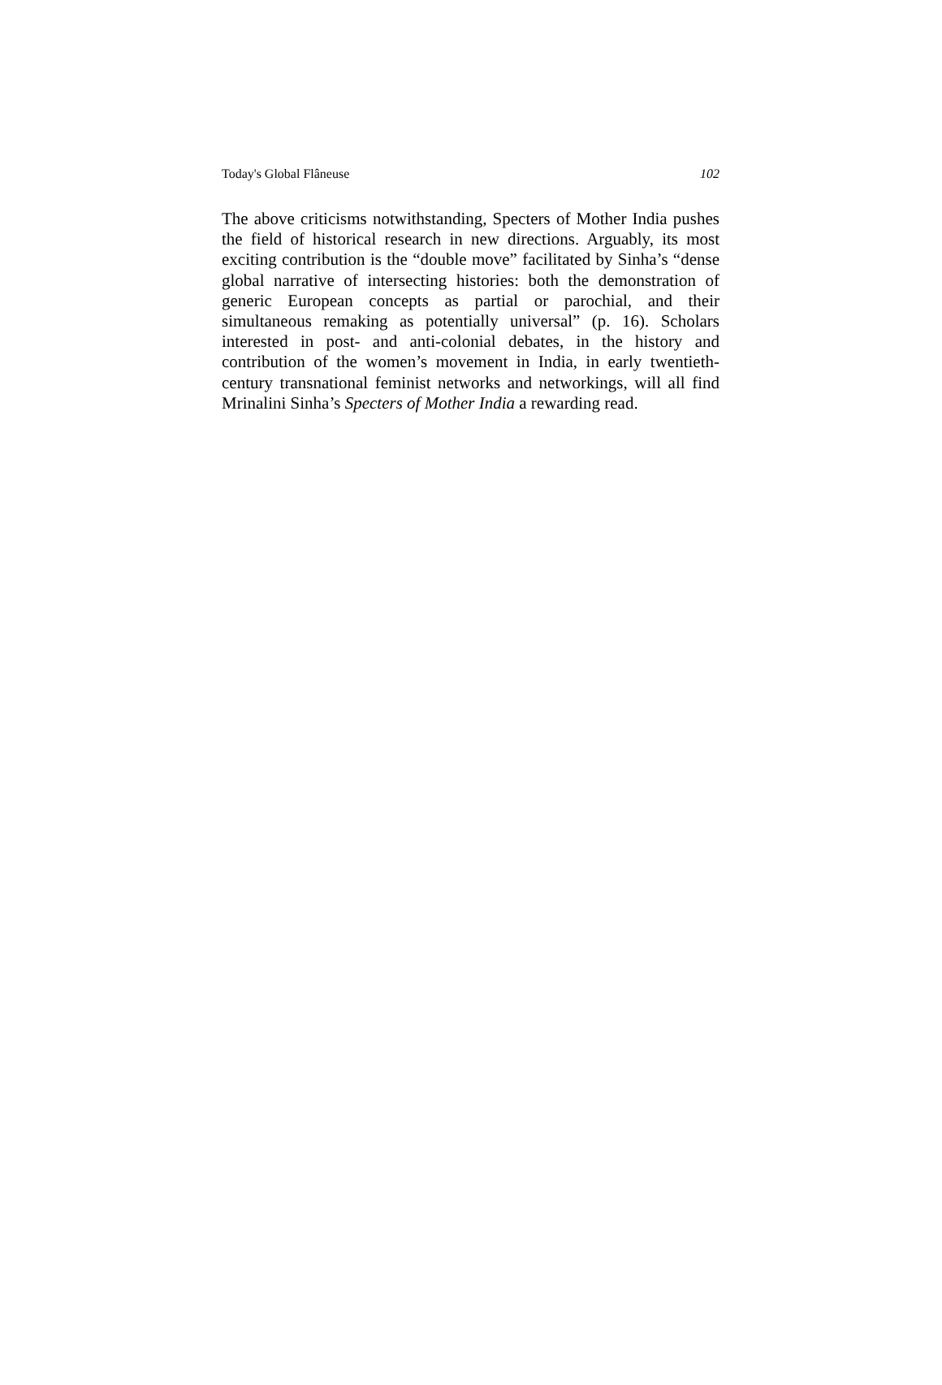Today's Global Flâneuse 102
The above criticisms notwithstanding, Specters of Mother India pushes the field of historical research in new directions. Arguably, its most exciting contribution is the “double move” facilitated by Sinha’s “dense global narrative of intersecting histories: both the demonstration of generic European concepts as partial or parochial, and their simultaneous remaking as potentially universal” (p. 16). Scholars interested in post- and anti-colonial debates, in the history and contribution of the women’s movement in India, in early twentieth-century transnational feminist networks and networkings, will all find Mrinalini Sinha’s Specters of Mother India a rewarding read.